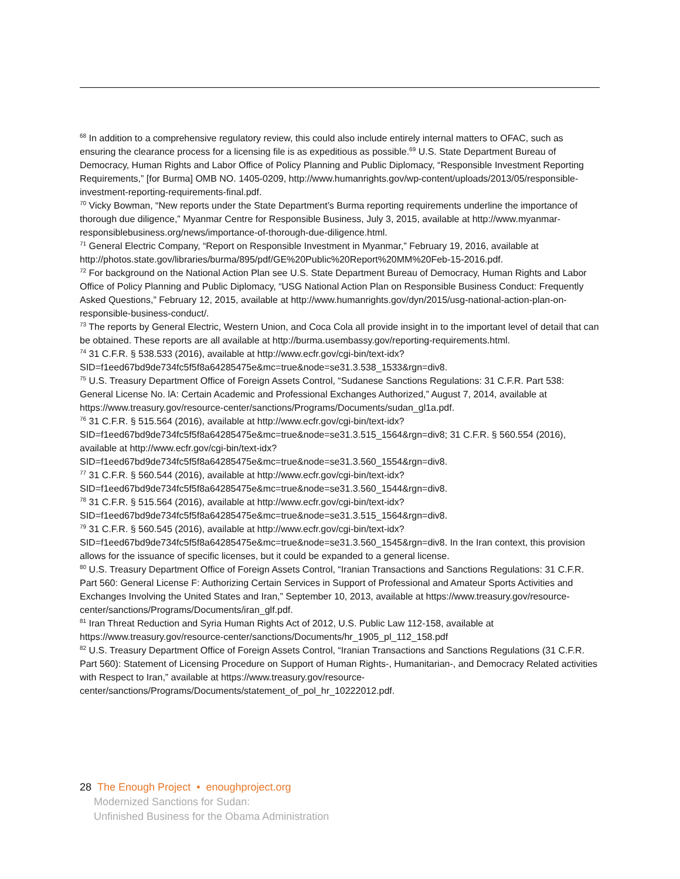<sup>68</sup> In addition to a comprehensive regulatory review, this could also include entirely internal matters to OFAC, such as ensuring the clearance process for a licensing file is as expeditious as possible.<sup>69</sup> U.S. State Department Bureau of Democracy, Human Rights and Labor Office of Policy Planning and Public Diplomacy, “Responsible Investment Reporting Requirements,” [for Burma] OMB NO. 1405-0209, http://www.humanrights.gov/wp-content/uploads/2013/05/responsible-investment-reporting-requirements-final.pdf.
<sup>70</sup> Vicky Bowman, “New reports under the State Department’s Burma reporting requirements underline the importance of thorough due diligence,” Myanmar Centre for Responsible Business, July 3, 2015, available at http://www.myanmar-responsiblebusiness.org/news/importance-of-thorough-due-diligence.html.
<sup>71</sup> General Electric Company, “Report on Responsible Investment in Myanmar,” February 19, 2016, available at http://photos.state.gov/libraries/burma/895/pdf/GE%20Public%20Report%20MM%20Feb-15-2016.pdf.
<sup>72</sup> For background on the National Action Plan see U.S. State Department Bureau of Democracy, Human Rights and Labor Office of Policy Planning and Public Diplomacy, “USG National Action Plan on Responsible Business Conduct: Frequently Asked Questions,” February 12, 2015, available at http://www.humanrights.gov/dyn/2015/usg-national-action-plan-on-responsible-business-conduct/.
<sup>73</sup> The reports by General Electric, Western Union, and Coca Cola all provide insight in to the important level of detail that can be obtained. These reports are all available at http://burma.usembassy.gov/reporting-requirements.html.
<sup>74</sup> 31 C.F.R. § 538.533 (2016), available at http://www.ecfr.gov/cgi-bin/text-idx?SID=f1eed67bd9de734fc5f5f8a64285475e&mc=true&node=se31.3.538_1533&rgn=div8.
<sup>75</sup> U.S. Treasury Department Office of Foreign Assets Control, “Sudanese Sanctions Regulations: 31 C.F.R. Part 538: General License No. lA: Certain Academic and Professional Exchanges Authorized,” August 7, 2014, available at https://www.treasury.gov/resource-center/sanctions/Programs/Documents/sudan_gl1a.pdf.
<sup>76</sup> 31 C.F.R. § 515.564 (2016), available at http://www.ecfr.gov/cgi-bin/text-idx?SID=f1eed67bd9de734fc5f5f8a64285475e&mc=true&node=se31.3.515_1564&rgn=div8; 31 C.F.R. § 560.554 (2016), available at http://www.ecfr.gov/cgi-bin/text-idx?SID=f1eed67bd9de734fc5f5f8a64285475e&mc=true&node=se31.3.560_1554&rgn=div8.
<sup>77</sup> 31 C.F.R. § 560.544 (2016), available at http://www.ecfr.gov/cgi-bin/text-idx?SID=f1eed67bd9de734fc5f5f8a64285475e&mc=true&node=se31.3.560_1544&rgn=div8.
<sup>78</sup> 31 C.F.R. § 515.564 (2016), available at http://www.ecfr.gov/cgi-bin/text-idx?SID=f1eed67bd9de734fc5f5f8a64285475e&mc=true&node=se31.3.515_1564&rgn=div8.
<sup>79</sup> 31 C.F.R. § 560.545 (2016), available at http://www.ecfr.gov/cgi-bin/text-idx?SID=f1eed67bd9de734fc5f5f8a64285475e&mc=true&node=se31.3.560_1545&rgn=div8. In the Iran context, this provision allows for the issuance of specific licenses, but it could be expanded to a general license.
<sup>80</sup> U.S. Treasury Department Office of Foreign Assets Control, “Iranian Transactions and Sanctions Regulations: 31 C.F.R. Part 560: General License F: Authorizing Certain Services in Support of Professional and Amateur Sports Activities and Exchanges Involving the United States and Iran,” September 10, 2013, available at https://www.treasury.gov/resource-center/sanctions/Programs/Documents/iran_glf.pdf.
<sup>81</sup> Iran Threat Reduction and Syria Human Rights Act of 2012, U.S. Public Law 112-158, available at https://www.treasury.gov/resource-center/sanctions/Documents/hr_1905_pl_112_158.pdf
<sup>82</sup> U.S. Treasury Department Office of Foreign Assets Control, “Iranian Transactions and Sanctions Regulations (31 C.F.R. Part 560): Statement of Licensing Procedure on Support of Human Rights-, Humanitarian-, and Democracy Related activities with Respect to Iran,” available at https://www.treasury.gov/resource-center/sanctions/Programs/Documents/statement_of_pol_hr_10222012.pdf.
28 The Enough Project • enoughproject.org
Modernized Sanctions for Sudan:
Unfinished Business for the Obama Administration